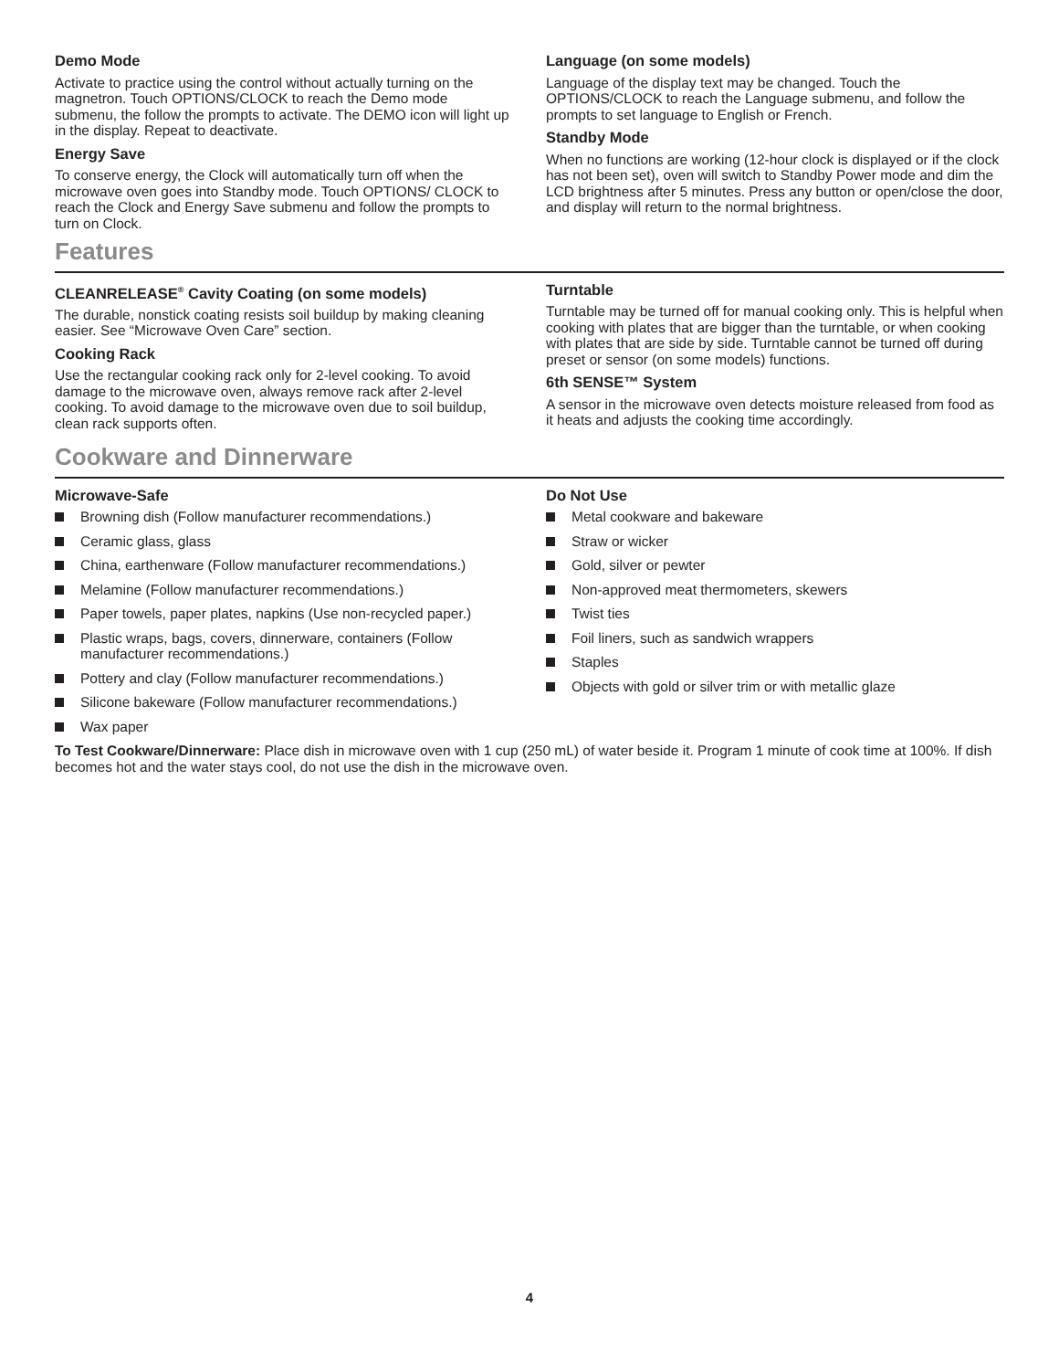Demo Mode
Activate to practice using the control without actually turning on the magnetron. Touch OPTIONS/CLOCK to reach the Demo mode submenu, the follow the prompts to activate. The DEMO icon will light up in the display. Repeat to deactivate.
Energy Save
To conserve energy, the Clock will automatically turn off when the microwave oven goes into Standby mode. Touch OPTIONS/ CLOCK to reach the Clock and Energy Save submenu and follow the prompts to turn on Clock.
Language (on some models)
Language of the display text may be changed. Touch the OPTIONS/CLOCK to reach the Language submenu, and follow the prompts to set language to English or French.
Standby Mode
When no functions are working (12-hour clock is displayed or if the clock has not been set), oven will switch to Standby Power mode and dim the LCD brightness after 5 minutes. Press any button or open/close the door, and display will return to the normal brightness.
Features
CLEANRELEASE<sup>®</sup> Cavity Coating (on some models)
The durable, nonstick coating resists soil buildup by making cleaning easier. See “Microwave Oven Care” section.
Cooking Rack
Use the rectangular cooking rack only for 2-level cooking. To avoid damage to the microwave oven, always remove rack after 2-level cooking. To avoid damage to the microwave oven due to soil buildup, clean rack supports often.
Turntable
Turntable may be turned off for manual cooking only. This is helpful when cooking with plates that are bigger than the turntable, or when cooking with plates that are side by side. Turntable cannot be turned off during preset or sensor (on some models) functions.
6th SENSE™ System
A sensor in the microwave oven detects moisture released from food as it heats and adjusts the cooking time accordingly.
Cookware and Dinnerware
Microwave-Safe
Browning dish (Follow manufacturer recommendations.)
Ceramic glass, glass
China, earthenware (Follow manufacturer recommendations.)
Melamine (Follow manufacturer recommendations.)
Paper towels, paper plates, napkins (Use non-recycled paper.)
Plastic wraps, bags, covers, dinnerware, containers (Follow manufacturer recommendations.)
Pottery and clay (Follow manufacturer recommendations.)
Silicone bakeware (Follow manufacturer recommendations.)
Wax paper
Do Not Use
Metal cookware and bakeware
Straw or wicker
Gold, silver or pewter
Non-approved meat thermometers, skewers
Twist ties
Foil liners, such as sandwich wrappers
Staples
Objects with gold or silver trim or with metallic glaze
To Test Cookware/Dinnerware: Place dish in microwave oven with 1 cup (250 mL) of water beside it. Program 1 minute of cook time at 100%. If dish becomes hot and the water stays cool, do not use the dish in the microwave oven.
4